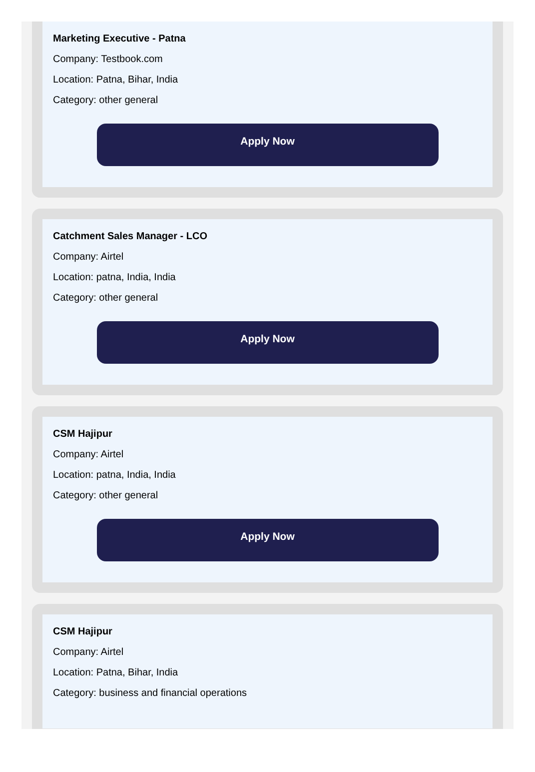Marketing Executive - Patna
Company: Testbook.com
Location: Patna, Bihar, India
Category: other general
Apply Now
Catchment Sales Manager - LCO
Company: Airtel
Location: patna, India, India
Category: other general
Apply Now
CSM Hajipur
Company: Airtel
Location: patna, India, India
Category: other general
Apply Now
CSM Hajipur
Company: Airtel
Location: Patna, Bihar, India
Category: business and financial operations